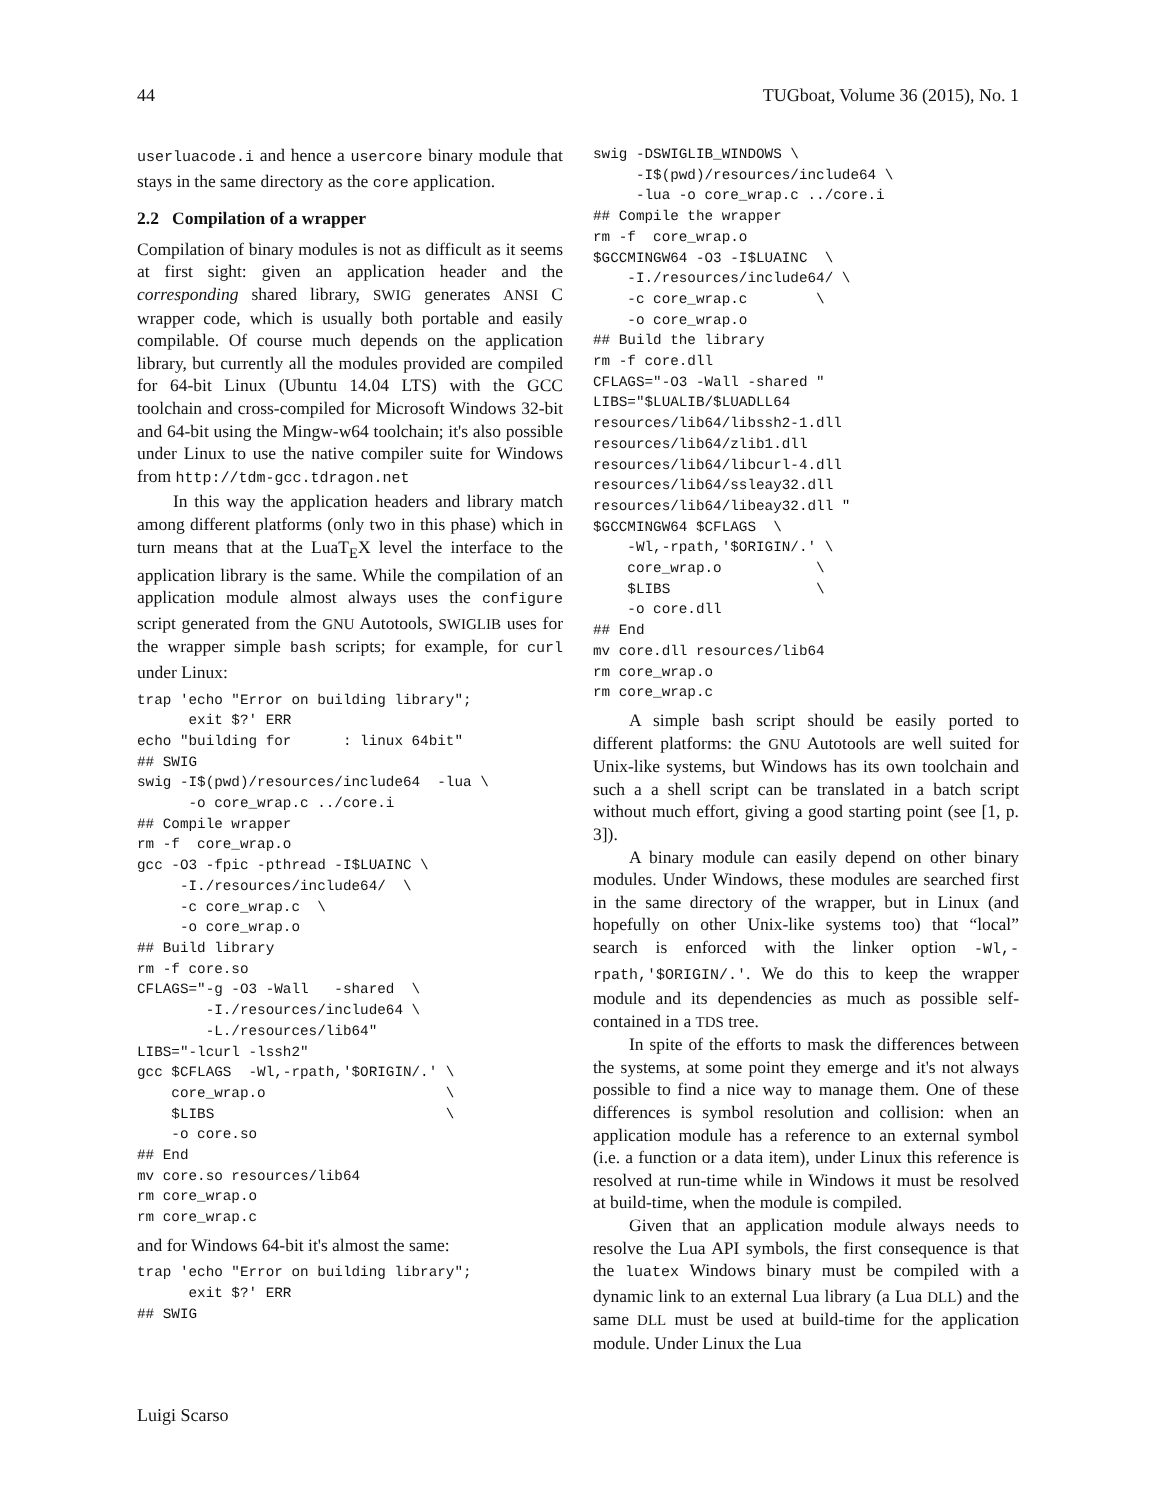44 TUGboat, Volume 36 (2015), No. 1
userluacode.i and hence a usercore binary module that stays in the same directory as the core application.
2.2 Compilation of a wrapper
Compilation of binary modules is not as difficult as it seems at first sight: given an application header and the corresponding shared library, SWIG generates ANSI C wrapper code, which is usually both portable and easily compilable. Of course much depends on the application library, but currently all the modules provided are compiled for 64-bit Linux (Ubuntu 14.04 LTS) with the GCC toolchain and cross-compiled for Microsoft Windows 32-bit and 64-bit using the Mingw-w64 toolchain; it's also possible under Linux to use the native compiler suite for Windows from http://tdm-gcc.tdragon.net
In this way the application headers and library match among different platforms (only two in this phase) which in turn means that at the LuaT<sub>E</sub>X level the interface to the application library is the same. While the compilation of an application module almost always uses the configure script generated from the GNU Autotools, SWIGLIB uses for the wrapper simple bash scripts; for example, for curl under Linux:
trap 'echo "Error on building library";
      exit $?' ERR
echo "building for      : linux 64bit"
## SWIG
swig -I$(pwd)/resources/include64  -lua \
      -o core_wrap.c ../core.i
## Compile wrapper
rm -f  core_wrap.o
gcc -O3 -fpic -pthread -I$LUAINC \
     -I./resources/include64/  \
     -c core_wrap.c  \
     -o core_wrap.o
## Build library
rm -f core.so
CFLAGS="-g -O3 -Wall   -shared  \
        -I./resources/include64 \
        -L./resources/lib64"
LIBS="-lcurl -lssh2"
gcc $CFLAGS  -Wl,-rpath,'$ORIGIN/.' \
    core_wrap.o                     \
    $LIBS                           \
    -o core.so
## End
mv core.so resources/lib64
rm core_wrap.o
rm core_wrap.c
and for Windows 64-bit it's almost the same:
trap 'echo "Error on building library";
      exit $?' ERR
## SWIG
swig -DSWIGLIB_WINDOWS \
     -I$(pwd)/resources/include64 \
     -lua -o core_wrap.c ../core.i
## Compile the wrapper
rm -f  core_wrap.o
$GCCMINGW64 -O3 -I$LUAINC  \
    -I./resources/include64/ \
    -c core_wrap.c        \
    -o core_wrap.o
## Build the library
rm -f core.dll
CFLAGS="-O3 -Wall -shared "
LIBS="$LUALIB/$LUADLL64
resources/lib64/libssh2-1.dll
resources/lib64/zlib1.dll
resources/lib64/libcurl-4.dll
resources/lib64/ssleay32.dll
resources/lib64/libeay32.dll "
$GCCMINGW64 $CFLAGS  \
    -Wl,-rpath,'$ORIGIN/.' \
    core_wrap.o           \
    $LIBS                 \
    -o core.dll
## End
mv core.dll resources/lib64
rm core_wrap.o
rm core_wrap.c
A simple bash script should be easily ported to different platforms: the GNU Autotools are well suited for Unix-like systems, but Windows has its own toolchain and such a a shell script can be translated in a batch script without much effort, giving a good starting point (see [1, p. 3]).
A binary module can easily depend on other binary modules. Under Windows, these modules are searched first in the same directory of the wrapper, but in Linux (and hopefully on other Unix-like systems too) that “local” search is enforced with the linker option -Wl,-rpath,'$ORIGIN/.'. We do this to keep the wrapper module and its dependencies as much as possible self-contained in a TDS tree.
In spite of the efforts to mask the differences between the systems, at some point they emerge and it's not always possible to find a nice way to manage them. One of these differences is symbol resolution and collision: when an application module has a reference to an external symbol (i.e. a function or a data item), under Linux this reference is resolved at run-time while in Windows it must be resolved at build-time, when the module is compiled.
Given that an application module always needs to resolve the Lua API symbols, the first consequence is that the luatex Windows binary must be compiled with a dynamic link to an external Lua library (a Lua DLL) and the same DLL must be used at build-time for the application module. Under Linux the Lua
Luigi Scarso